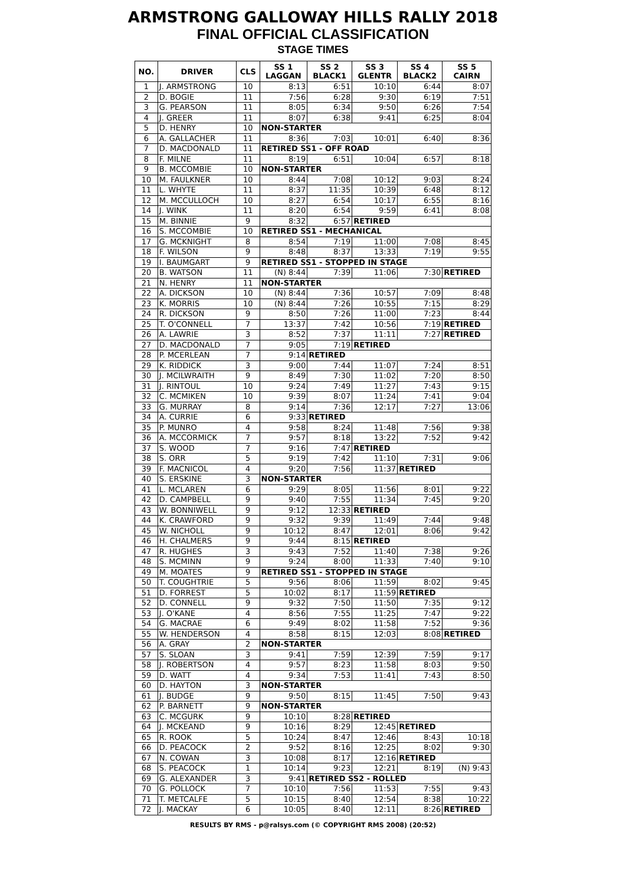ARMSTRONG GALLOWAY HILLS RALLY 2018
FINAL OFFICIAL CLASSIFICATION
STAGE TIMES
| NO. | DRIVER | CLS | SS 1 LAGGAN | SS 2 BLACK1 | SS 3 GLENTR | SS 4 BLACK2 | SS 5 CAIRN |
| --- | --- | --- | --- | --- | --- | --- | --- |
| 1 | J. ARMSTRONG | 10 | 8:13 | 6:51 | 10:10 | 6:44 | 8:07 |
| 2 | D. BOGIE | 11 | 7:56 | 6:28 | 9:30 | 6:19 | 7:51 |
| 3 | G. PEARSON | 11 | 8:05 | 6:34 | 9:50 | 6:26 | 7:54 |
| 4 | J. GREER | 11 | 8:07 | 6:38 | 9:41 | 6:25 | 8:04 |
| 5 | D. HENRY | 10 | NON-STARTER | | | | |
| 6 | A. GALLACHER | 11 | 8:36 | 7:03 | 10:01 | 6:40 | 8:36 |
| 7 | D. MACDONALD | 11 | RETIRED SS1 - OFF ROAD | | | | |
| 8 | F. MILNE | 11 | 8:19 | 6:51 | 10:04 | 6:57 | 8:18 |
| 9 | B. MCCOMBIE | 10 | NON-STARTER | | | | |
| 10 | M. FAULKNER | 10 | 8:44 | 7:08 | 10:12 | 9:03 | 8:24 |
| 11 | L. WHYTE | 11 | 8:37 | 11:35 | 10:39 | 6:48 | 8:12 |
| 12 | M. MCCULLOCH | 10 | 8:27 | 6:54 | 10:17 | 6:55 | 8:16 |
| 14 | J. WINK | 11 | 8:20 | 6:54 | 9:59 | 6:41 | 8:08 |
| 15 | M. BINNIE | 9 | 8:32 | 6:57 | RETIRED | | |
| 16 | S. MCCOMBIE | 10 | RETIRED SS1 - MECHANICAL | | | | |
| 17 | G. MCKNIGHT | 8 | 8:54 | 7:19 | 11:00 | 7:08 | 8:45 |
| 18 | F. WILSON | 9 | 8:48 | 8:37 | 13:33 | 7:19 | 9:55 |
| 19 | I. BAUMGART | 9 | RETIRED SS1 - STOPPED IN STAGE | | | | |
| 20 | B. WATSON | 11 | (N) 8:44 | 7:39 | 11:06 | 7:30 | RETIRED |
| 21 | N. HENRY | 11 | NON-STARTER | | | | |
| 22 | A. DICKSON | 10 | (N) 8:44 | 7:36 | 10:57 | 7:09 | 8:48 |
| 23 | K. MORRIS | 10 | (N) 8:44 | 7:26 | 10:55 | 7:15 | 8:29 |
| 24 | R. DICKSON | 9 | 8:50 | 7:26 | 11:00 | 7:23 | 8:44 |
| 25 | T. O'CONNELL | 7 | 13:37 | 7:42 | 10:56 | 7:19 | RETIRED |
| 26 | A. LAWRIE | 3 | 8:52 | 7:37 | 11:11 | 7:27 | RETIRED |
| 27 | D. MACDONALD | 7 | 9:05 | 7:19 | RETIRED | | |
| 28 | P. MCERLEAN | 7 | 9:14 | RETIRED | | | |
| 29 | K. RIDDICK | 3 | 9:00 | 7:44 | 11:07 | 7:24 | 8:51 |
| 30 | J. MCILWRAITH | 9 | 8:49 | 7:30 | 11:02 | 7:20 | 8:50 |
| 31 | J. RINTOUL | 10 | 9:24 | 7:49 | 11:27 | 7:43 | 9:15 |
| 32 | C. MCMIKEN | 10 | 9:39 | 8:07 | 11:24 | 7:41 | 9:04 |
| 33 | G. MURRAY | 8 | 9:14 | 7:36 | 12:17 | 7:27 | 13:06 |
| 34 | A. CURRIE | 6 | 9:33 | RETIRED | | | |
| 35 | P. MUNRO | 4 | 9:58 | 8:24 | 11:48 | 7:56 | 9:38 |
| 36 | A. MCCORMICK | 7 | 9:57 | 8:18 | 13:22 | 7:52 | 9:42 |
| 37 | S. WOOD | 7 | 9:16 | 7:47 | RETIRED | | |
| 38 | S. ORR | 5 | 9:19 | 7:42 | 11:10 | 7:31 | 9:06 |
| 39 | F. MACNICOL | 4 | 9:20 | 7:56 | 11:37 | RETIRED | |
| 40 | S. ERSKINE | 3 | NON-STARTER | | | | |
| 41 | L. MCLAREN | 6 | 9:29 | 8:05 | 11:56 | 8:01 | 9:22 |
| 42 | D. CAMPBELL | 9 | 9:40 | 7:55 | 11:34 | 7:45 | 9:20 |
| 43 | W. BONNIWELL | 9 | 9:12 | 12:33 | RETIRED | | |
| 44 | K. CRAWFORD | 9 | 9:32 | 9:39 | 11:49 | 7:44 | 9:48 |
| 45 | W. NICHOLL | 9 | 10:12 | 8:47 | 12:01 | 8:06 | 9:42 |
| 46 | H. CHALMERS | 9 | 9:44 | 8:15 | RETIRED | | |
| 47 | R. HUGHES | 3 | 9:43 | 7:52 | 11:40 | 7:38 | 9:26 |
| 48 | S. MCMINN | 9 | 9:24 | 8:00 | 11:33 | 7:40 | 9:10 |
| 49 | M. MOATES | 9 | RETIRED SS1 - STOPPED IN STAGE | | | | |
| 50 | T. COUGHTRIE | 5 | 9:56 | 8:06 | 11:59 | 8:02 | 9:45 |
| 51 | D. FORREST | 5 | 10:02 | 8:17 | 11:59 | RETIRED | |
| 52 | D. CONNELL | 9 | 9:32 | 7:50 | 11:50 | 7:35 | 9:12 |
| 53 | J. O'KANE | 4 | 8:56 | 7:55 | 11:25 | 7:47 | 9:22 |
| 54 | G. MACRAE | 6 | 9:49 | 8:02 | 11:58 | 7:52 | 9:36 |
| 55 | W. HENDERSON | 4 | 8:58 | 8:15 | 12:03 | 8:08 | RETIRED |
| 56 | A. GRAY | 2 | NON-STARTER | | | | |
| 57 | S. SLOAN | 3 | 9:41 | 7:59 | 12:39 | 7:59 | 9:17 |
| 58 | J. ROBERTSON | 4 | 9:57 | 8:23 | 11:58 | 8:03 | 9:50 |
| 59 | D. WATT | 4 | 9:34 | 7:53 | 11:41 | 7:43 | 8:50 |
| 60 | D. HAYTON | 3 | NON-STARTER | | | | |
| 61 | J. BUDGE | 9 | 9:50 | 8:15 | 11:45 | 7:50 | 9:43 |
| 62 | P. BARNETT | 9 | NON-STARTER | | | | |
| 63 | C. MCGURK | 9 | 10:10 | 8:28 | RETIRED | | |
| 64 | J. MCKEAND | 9 | 10:16 | 8:29 | 12:45 | RETIRED | |
| 65 | R. ROOK | 5 | 10:24 | 8:47 | 12:46 | 8:43 | 10:18 |
| 66 | D. PEACOCK | 2 | 9:52 | 8:16 | 12:25 | 8:02 | 9:30 |
| 67 | N. COWAN | 3 | 10:08 | 8:17 | 12:16 | RETIRED | |
| 68 | S. PEACOCK | 1 | 10:14 | 9:23 | 12:21 | 8:19 | (N) 9:43 |
| 69 | G. ALEXANDER | 3 | 9:41 | RETIRED SS2 - ROLLED | | | |
| 70 | G. POLLOCK | 7 | 10:10 | 7:56 | 11:53 | 7:55 | 9:43 |
| 71 | T. METCALFE | 5 | 10:15 | 8:40 | 12:54 | 8:38 | 10:22 |
| 72 | J. MACKAY | 6 | 10:05 | 8:40 | 12:11 | 8:26 | RETIRED |
RESULTS BY RMS - p@ralsys.com (© COPYRIGHT RMS 2008) (20:52)